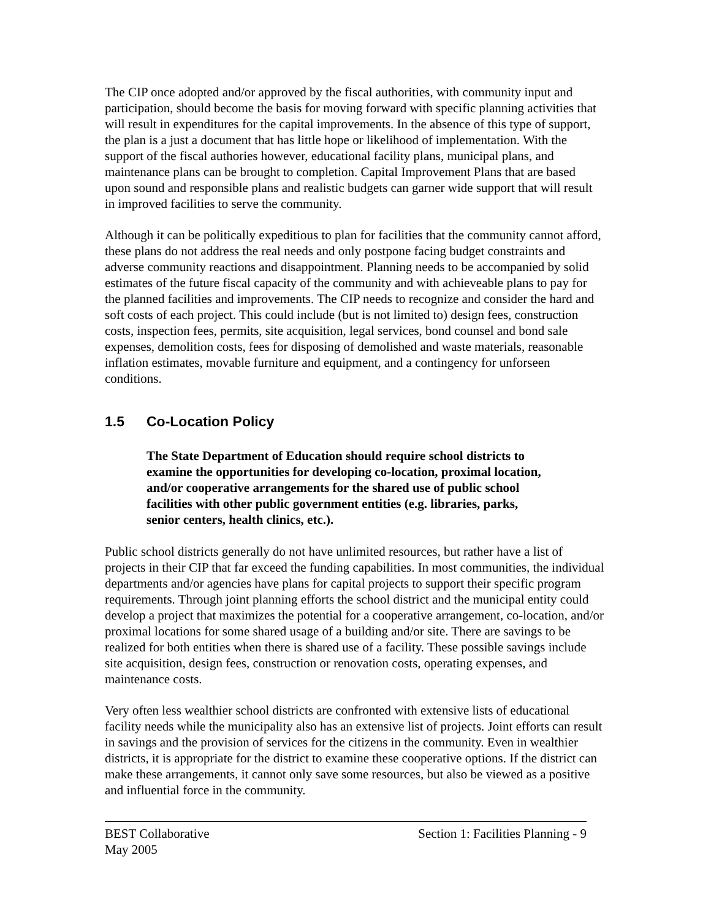The CIP once adopted and/or approved by the fiscal authorities, with community input and participation, should become the basis for moving forward with specific planning activities that will result in expenditures for the capital improvements. In the absence of this type of support, the plan is a just a document that has little hope or likelihood of implementation. With the support of the fiscal authories however, educational facility plans, municipal plans, and maintenance plans can be brought to completion. Capital Improvement Plans that are based upon sound and responsible plans and realistic budgets can garner wide support that will result in improved facilities to serve the community.
Although it can be politically expeditious to plan for facilities that the community cannot afford, these plans do not address the real needs and only postpone facing budget constraints and adverse community reactions and disappointment. Planning needs to be accompanied by solid estimates of the future fiscal capacity of the community and with achieveable plans to pay for the planned facilities and improvements. The CIP needs to recognize and consider the hard and soft costs of each project. This could include (but is not limited to) design fees, construction costs, inspection fees, permits, site acquisition, legal services, bond counsel and bond sale expenses, demolition costs, fees for disposing of demolished and waste materials, reasonable inflation estimates, movable furniture and equipment, and a contingency for unforseen conditions.
1.5 Co-Location Policy
The State Department of Education should require school districts to examine the opportunities for developing co-location, proximal location, and/or cooperative arrangements for the shared use of public school facilities with other public government entities (e.g. libraries, parks, senior centers, health clinics, etc.).
Public school districts generally do not have unlimited resources, but rather have a list of projects in their CIP that far exceed the funding capabilities. In most communities, the individual departments and/or agencies have plans for capital projects to support their specific program requirements. Through joint planning efforts the school district and the municipal entity could develop a project that maximizes the potential for a cooperative arrangement, co-location, and/or proximal locations for some shared usage of a building and/or site. There are savings to be realized for both entities when there is shared use of a facility. These possible savings include site acquisition, design fees, construction or renovation costs, operating expenses, and maintenance costs.
Very often less wealthier school districts are confronted with extensive lists of educational facility needs while the municipality also has an extensive list of projects. Joint efforts can result in savings and the provision of services for the citizens in the community. Even in wealthier districts, it is appropriate for the district to examine these cooperative options. If the district can make these arrangements, it cannot only save some resources, but also be viewed as a positive and influential force in the community.
BEST Collaborative Section 1: Facilities Planning - 9
May 2005